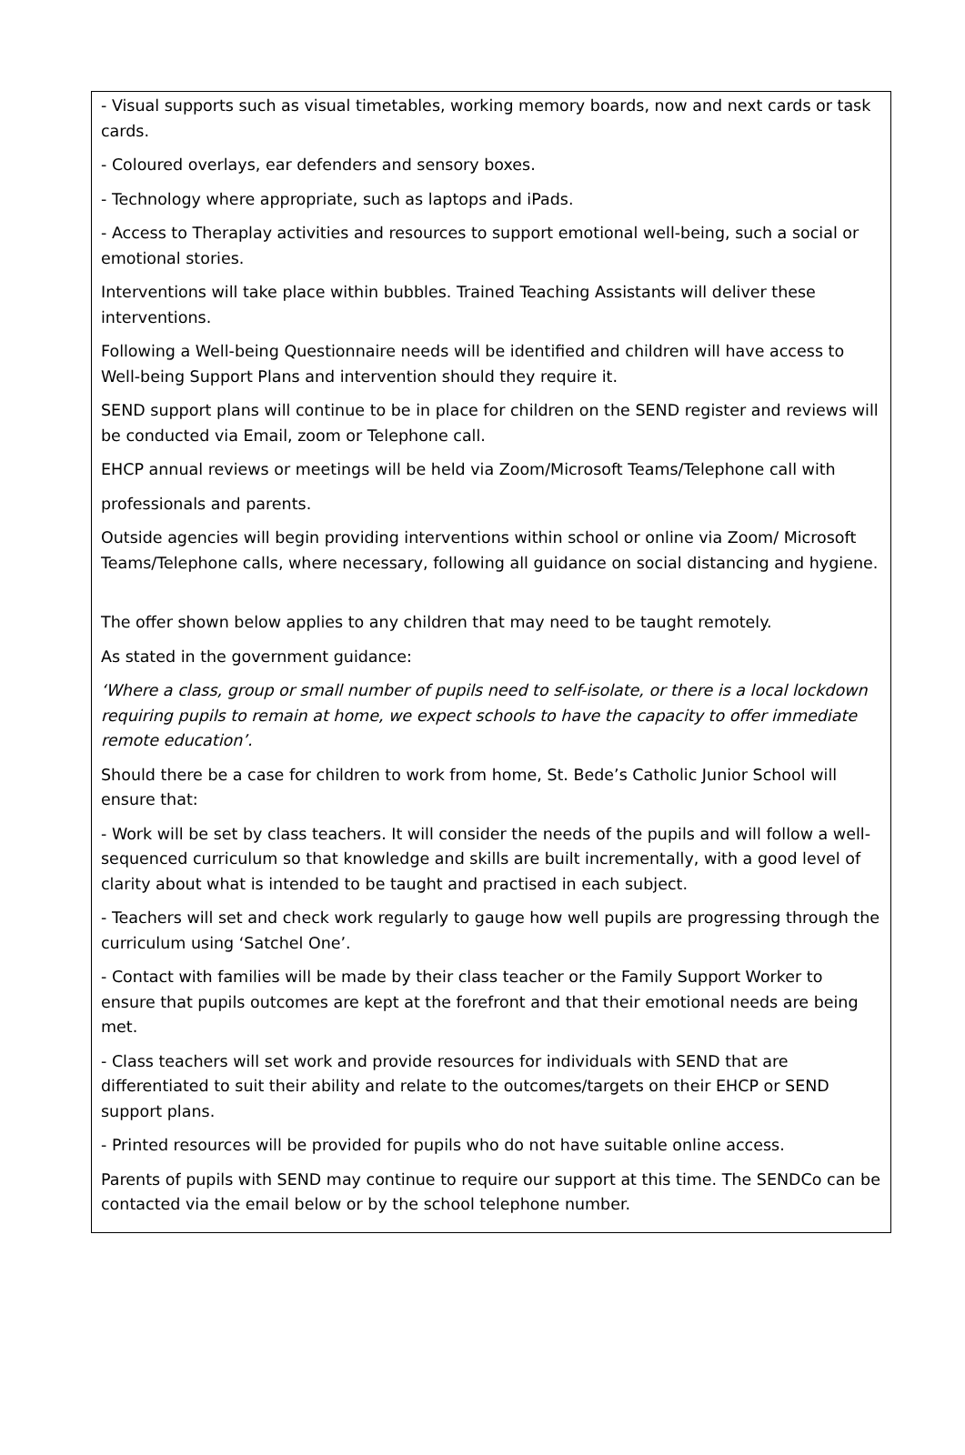- Visual supports such as visual timetables, working memory boards, now and next cards or task cards.
- Coloured overlays, ear defenders and sensory boxes.
- Technology where appropriate, such as laptops and iPads.
- Access to Theraplay activities and resources to support emotional well-being, such a social or emotional stories.
Interventions will take place within bubbles. Trained Teaching Assistants will deliver these interventions.
Following a Well-being Questionnaire needs will be identified and children will have access to Well-being Support Plans and intervention should they require it.
SEND support plans will continue to be in place for children on the SEND register and reviews will be conducted via Email, zoom or Telephone call.
EHCP annual reviews or meetings will be held via Zoom/Microsoft Teams/Telephone call with
professionals and parents.
Outside agencies will begin providing interventions within school or online via Zoom/ Microsoft Teams/Telephone calls, where necessary, following all guidance on social distancing and hygiene.
The offer shown below applies to any children that may need to be taught remotely.
As stated in the government guidance:
‘Where a class, group or small number of pupils need to self-isolate, or there is a local lockdown requiring pupils to remain at home, we expect schools to have the capacity to offer immediate remote education’.
Should there be a case for children to work from home, St. Bede’s Catholic Junior School will ensure that:
- Work will be set by class teachers. It will consider the needs of the pupils and will follow a well-sequenced curriculum so that knowledge and skills are built incrementally, with a good level of clarity about what is intended to be taught and practised in each subject.
- Teachers will set and check work regularly to gauge how well pupils are progressing through the curriculum using ‘Satchel One’.
- Contact with families will be made by their class teacher or the Family Support Worker to ensure that pupils outcomes are kept at the forefront and that their emotional needs are being met.
- Class teachers will set work and provide resources for individuals with SEND that are differentiated to suit their ability and relate to the outcomes/targets on their EHCP or SEND support plans.
- Printed resources will be provided for pupils who do not have suitable online access.
Parents of pupils with SEND may continue to require our support at this time. The SENDCo can be contacted via the email below or by the school telephone number.